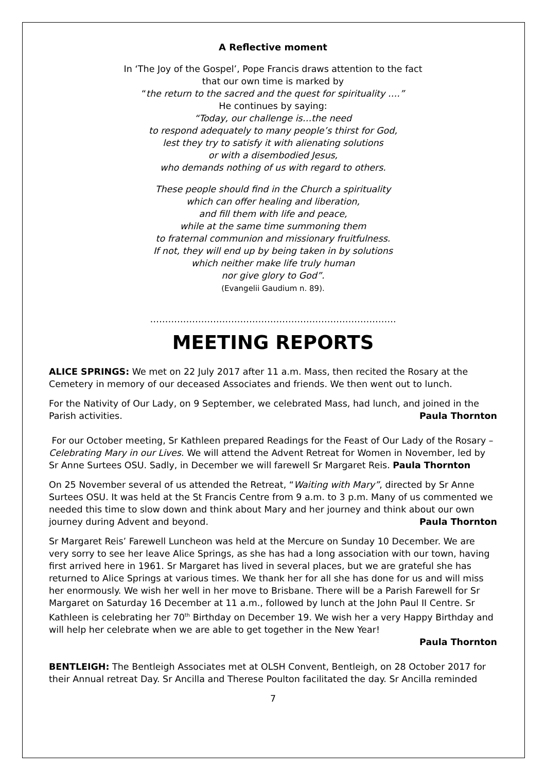A Reflective moment
In ‘The Joy of the Gospel’, Pope Francis draws attention to the fact
that our own time is marked by
“the return to the sacred and the quest for spirituality ….”
He continues by saying:
“Today, our challenge is…the need
to respond adequately to many people’s thirst for God,
lest they try to satisfy it with alienating solutions
or with a disembodied Jesus,
who demands nothing of us with regard to others.
These people should find in the Church a spirituality
which can offer healing and liberation,
and fill them with life and peace,
while at the same time summoning them
to fraternal communion and missionary fruitfulness.
If not, they will end up by being taken in by solutions
which neither make life truly human
nor give glory to God”.
(Evangelii Gaudium n. 89).
……………………………………………………………………….
MEETING REPORTS
ALICE SPRINGS: We met on 22 July 2017 after 11 a.m. Mass, then recited the Rosary at the Cemetery in memory of our deceased Associates and friends. We then went out to lunch.
For the Nativity of Our Lady, on 9 September, we celebrated Mass, had lunch, and joined in the Parish activities. Paula Thornton
For our October meeting, Sr Kathleen prepared Readings for the Feast of Our Lady of the Rosary – Celebrating Mary in our Lives. We will attend the Advent Retreat for Women in November, led by Sr Anne Surtees OSU. Sadly, in December we will farewell Sr Margaret Reis. Paula Thornton
On 25 November several of us attended the Retreat, “Waiting with Mary”, directed by Sr Anne Surtees OSU. It was held at the St Francis Centre from 9 a.m. to 3 p.m. Many of us commented we needed this time to slow down and think about Mary and her journey and think about our own journey during Advent and beyond. Paula Thornton
Sr Margaret Reis’ Farewell Luncheon was held at the Mercure on Sunday 10 December. We are very sorry to see her leave Alice Springs, as she has had a long association with our town, having first arrived here in 1961. Sr Margaret has lived in several places, but we are grateful she has returned to Alice Springs at various times. We thank her for all she has done for us and will miss her enormously. We wish her well in her move to Brisbane. There will be a Parish Farewell for Sr Margaret on Saturday 16 December at 11 a.m., followed by lunch at the John Paul II Centre. Sr Kathleen is celebrating her 70<sup>th</sup> Birthday on December 19. We wish her a very Happy Birthday and will help her celebrate when we are able to get together in the New Year!
Paula Thornton
BENTLEIGH: The Bentleigh Associates met at OLSH Convent, Bentleigh, on 28 October 2017 for their Annual retreat Day. Sr Ancilla and Therese Poulton facilitated the day. Sr Ancilla reminded
7